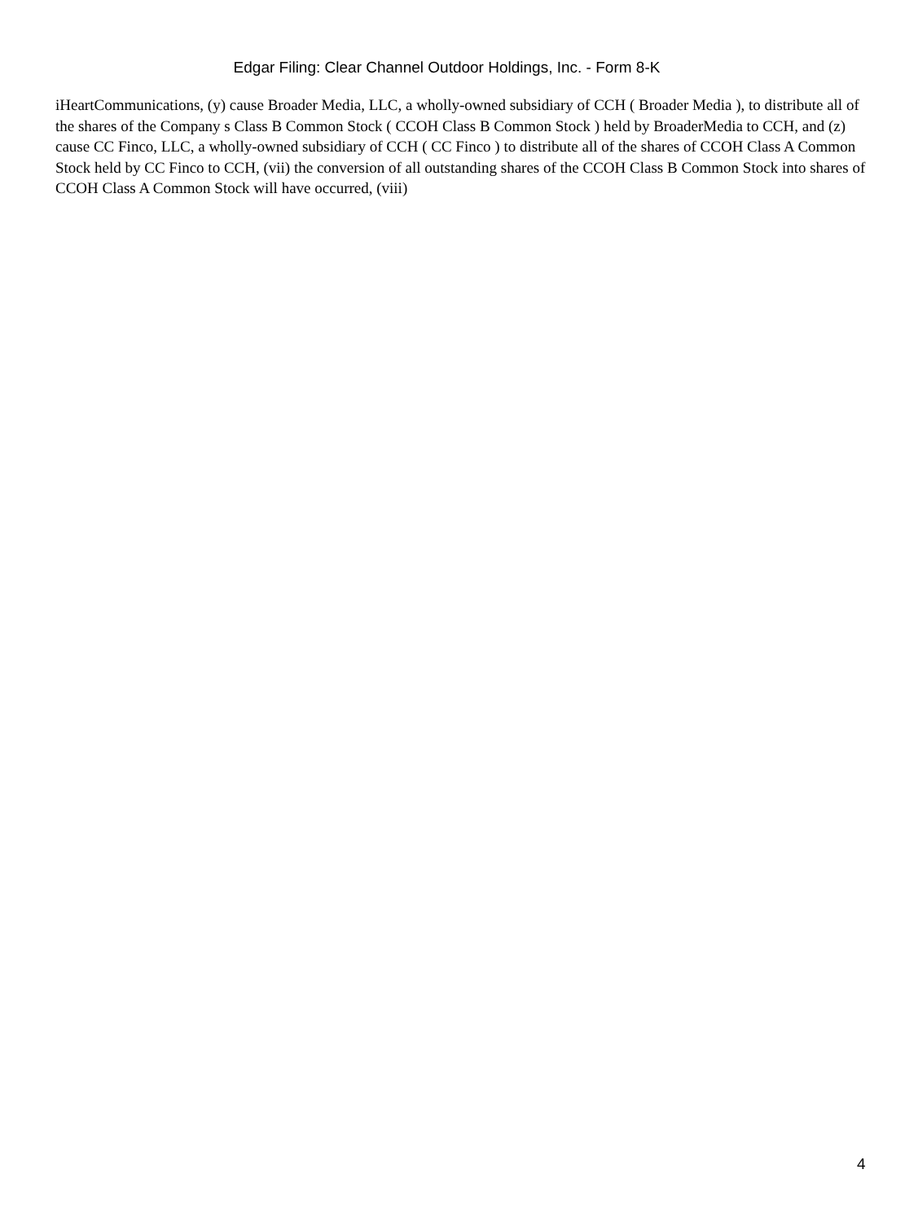Edgar Filing: Clear Channel Outdoor Holdings, Inc. - Form 8-K
iHeartCommunications, (y) cause Broader Media, LLC, a wholly-owned subsidiary of CCH ( Broader Media ), to distribute all of the shares of the Company s Class B Common Stock ( CCOH Class B Common Stock ) held by BroaderMedia to CCH, and (z) cause CC Finco, LLC, a wholly-owned subsidiary of CCH ( CC Finco ) to distribute all of the shares of CCOH Class A Common Stock held by CC Finco to CCH, (vii) the conversion of all outstanding shares of the CCOH Class B Common Stock into shares of CCOH Class A Common Stock will have occurred, (viii)
4